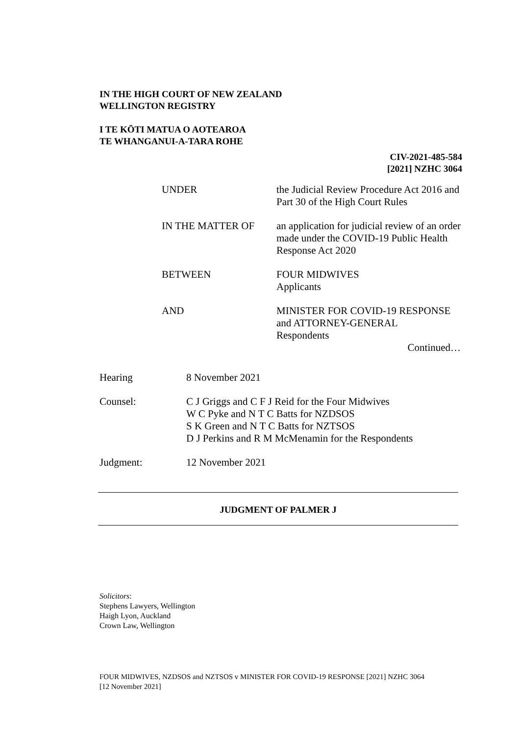IN THE HIGH COURT OF NEW ZEALAND
WELLINGTON REGISTRY
I TE KŌTI MATUA O AOTEAROA
TE WHANGANUI-A-TARA ROHE
CIV-2021-485-584
[2021] NZHC 3064
| UNDER | the Judicial Review Procedure Act 2016 and Part 30 of the High Court Rules |
| IN THE MATTER OF | an application for judicial review of an order made under the COVID-19 Public Health Response Act 2020 |
| BETWEEN | FOUR MIDWIVES Applicants |
| AND | MINISTER FOR COVID-19 RESPONSE and ATTORNEY-GENERAL Respondents Continued… |
| Hearing | 8 November 2021 |
| Counsel: | C J Griggs and C F J Reid for the Four Midwives W C Pyke and N T C Batts for NZDSOS S K Green and N T C Batts for NZTSOS D J Perkins and R M McMenamin for the Respondents |
| Judgment: | 12 November 2021 |
JUDGMENT OF PALMER J
Solicitors:
Stephens Lawyers, Wellington
Haigh Lyon, Auckland
Crown Law, Wellington
FOUR MIDWIVES, NZDSOS and NZTSOS v MINISTER FOR COVID-19 RESPONSE [2021] NZHC 3064
[12 November 2021]